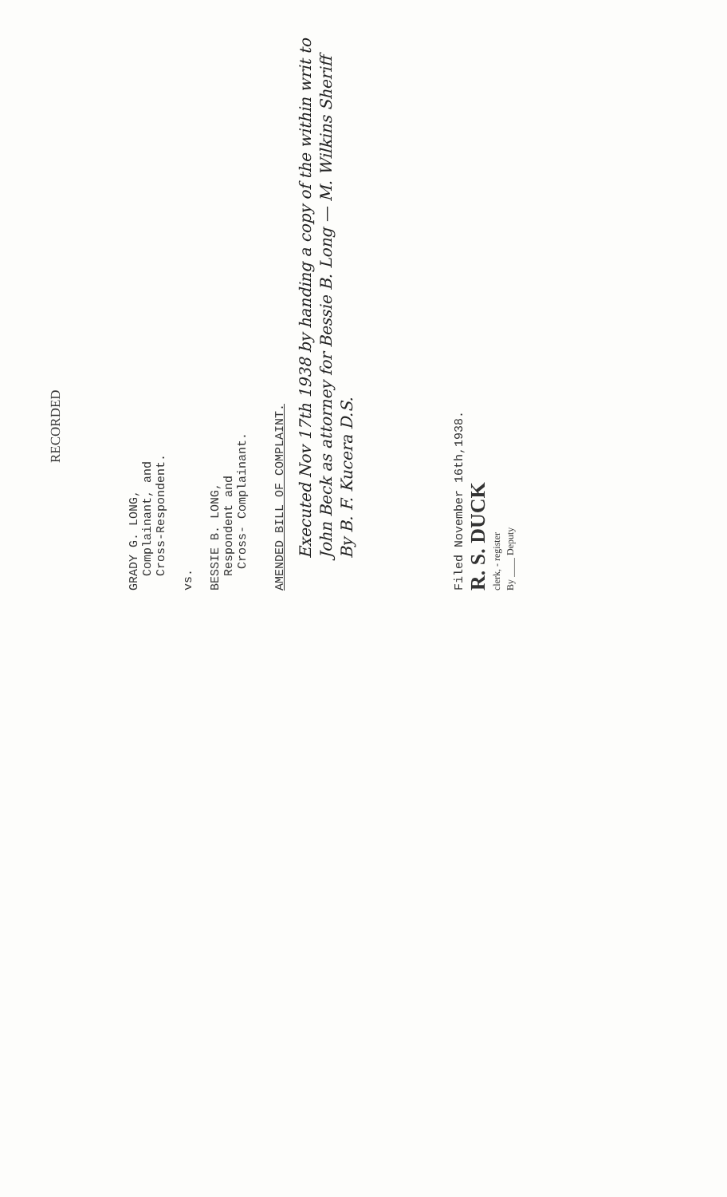RECORDED
GRADY G. LONG,
Complainant, and
Cross-Respondent.
vs.
BESSIE B. LONG,
Respondent and
Cross- Complainant.
AMENDED BILL OF COMPLAINT.
Executed Nov 17th 1938 by handing a copy of the within writ to John Beck as attorney for Bessie B. Long — M. Wilkins Sheriff By B. F. Kucera D.S.
Filed November 16th,1938.
R. S. DUCK
clerk, - register
By ____ Deputy